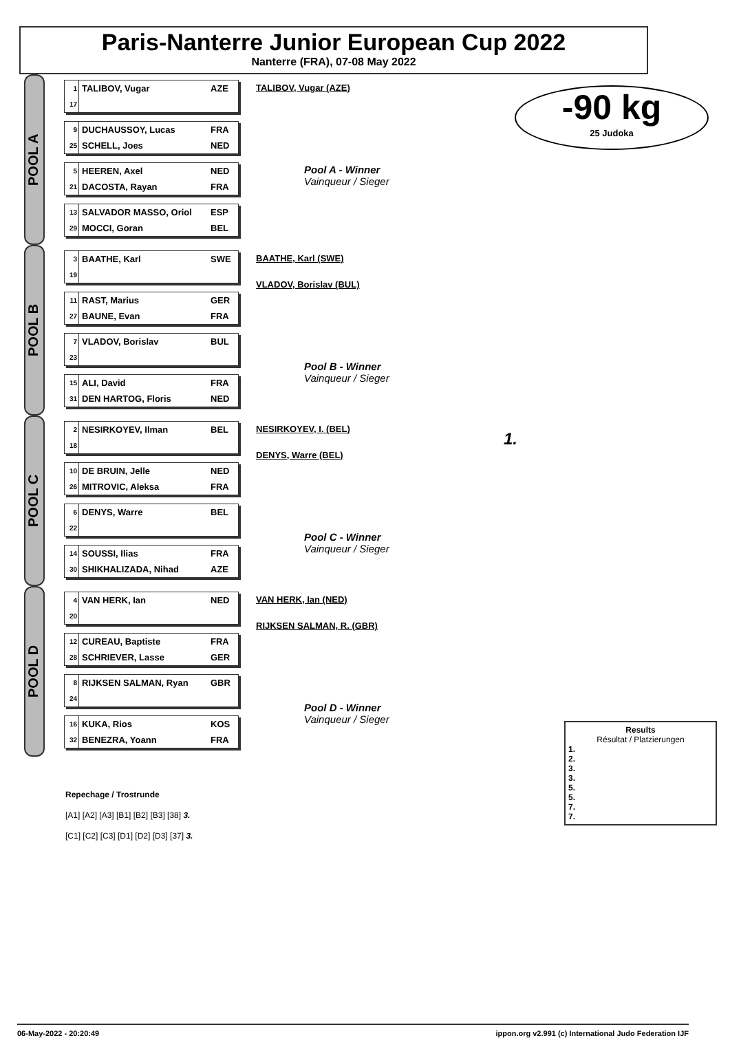Paris-Nanterre Junior European Cup 2022
Nanterre (FRA), 07-08 May 2022
-90 kg
25 Judoka
POOL A
1 TALIBOV, Vugar AZE
17
9 DUCHAUSSOY, Lucas FRA
25 SCHELL, Joes NED
5 HEEREN, Axel NED
21 DACOSTA, Rayan FRA
13 SALVADOR MASSO, Oriol ESP
29 MOCCI, Goran BEL
TALIBOV, Vugar (AZE)
Pool A - Winner
Vainqueur / Sieger
POOL B
3 BAATHE, Karl SWE
19
11 RAST, Marius GER
27 BAUNE, Evan FRA
7 VLADOV, Borislav BUL
23
15 ALI, David FRA
31 DEN HARTOG, Floris NED
BAATHE, Karl (SWE)
VLADOV, Borislav (BUL)
Pool B - Winner
Vainqueur / Sieger
POOL C
2 NESIRKOYEV, Ilman BEL
18
10 DE BRUIN, Jelle NED
26 MITROVIC, Aleksa FRA
6 DENYS, Warre BEL
22
14 SOUSSI, Ilias FRA
30 SHIKHALIZADA, Nihad AZE
NESIRKOYEV, I. (BEL)
DENYS, Warre (BEL)
Pool C - Winner
Vainqueur / Sieger
1.
POOL D
4 VAN HERK, Ian NED
20
12 CUREAU, Baptiste FRA
28 SCHRIEVER, Lasse GER
8 RIJKSEN SALMAN, Ryan GBR
24
16 KUKA, Rios KOS
32 BENEZRA, Yoann FRA
VAN HERK, Ian (NED)
RIJKSEN SALMAN, R. (GBR)
Pool D - Winner
Vainqueur / Sieger
Results
Résultat / Platzierungen
1.
2.
3.
3.
5.
5.
7.
7.
Repechage / Trostrunde
[A1] [A2] [A3] [B1] [B2] [B3] [38] 3.
[C1] [C2] [C3] [D1] [D2] [D3] [37] 3.
06-May-2022 - 20:20:49 ippon.org v2.991 (c) International Judo Federation IJF